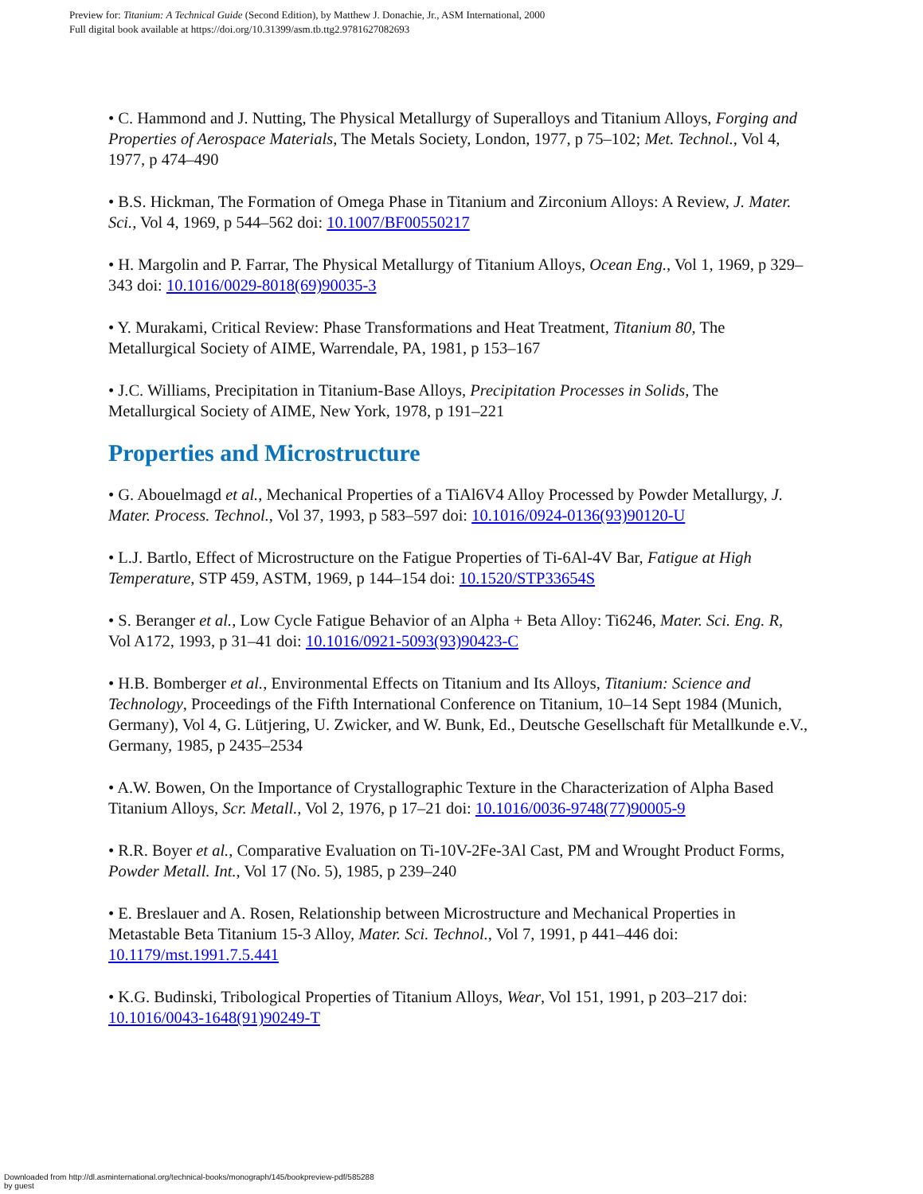Preview for: Titanium: A Technical Guide (Second Edition), by Matthew J. Donachie, Jr., ASM International, 2000
Full digital book available at https://doi.org/10.31399/asm.tb.ttg2.9781627082693
• C. Hammond and J. Nutting, The Physical Metallurgy of Superalloys and Titanium Alloys, Forging and Properties of Aerospace Materials, The Metals Society, London, 1977, p 75–102; Met. Technol., Vol 4, 1977, p 474–490
• B.S. Hickman, The Formation of Omega Phase in Titanium and Zirconium Alloys: A Review, J. Mater. Sci., Vol 4, 1969, p 544–562 doi: 10.1007/BF00550217
• H. Margolin and P. Farrar, The Physical Metallurgy of Titanium Alloys, Ocean Eng., Vol 1, 1969, p 329–343 doi: 10.1016/0029-8018(69)90035-3
• Y. Murakami, Critical Review: Phase Transformations and Heat Treatment, Titanium 80, The Metallurgical Society of AIME, Warrendale, PA, 1981, p 153–167
• J.C. Williams, Precipitation in Titanium-Base Alloys, Precipitation Processes in Solids, The Metallurgical Society of AIME, New York, 1978, p 191–221
Properties and Microstructure
• G. Abouelmagd et al., Mechanical Properties of a TiAl6V4 Alloy Processed by Powder Metallurgy, J. Mater. Process. Technol., Vol 37, 1993, p 583–597 doi: 10.1016/0924-0136(93)90120-U
• L.J. Bartlo, Effect of Microstructure on the Fatigue Properties of Ti-6Al-4V Bar, Fatigue at High Temperature, STP 459, ASTM, 1969, p 144–154 doi: 10.1520/STP33654S
• S. Beranger et al., Low Cycle Fatigue Behavior of an Alpha + Beta Alloy: Ti6246, Mater. Sci. Eng. R, Vol A172, 1993, p 31–41 doi: 10.1016/0921-5093(93)90423-C
• H.B. Bomberger et al., Environmental Effects on Titanium and Its Alloys, Titanium: Science and Technology, Proceedings of the Fifth International Conference on Titanium, 10–14 Sept 1984 (Munich, Germany), Vol 4, G. Lütjering, U. Zwicker, and W. Bunk, Ed., Deutsche Gesellschaft für Metallkunde e.V., Germany, 1985, p 2435–2534
• A.W. Bowen, On the Importance of Crystallographic Texture in the Characterization of Alpha Based Titanium Alloys, Scr. Metall., Vol 2, 1976, p 17–21 doi: 10.1016/0036-9748(77)90005-9
• R.R. Boyer et al., Comparative Evaluation on Ti-10V-2Fe-3Al Cast, PM and Wrought Product Forms, Powder Metall. Int., Vol 17 (No. 5), 1985, p 239–240
• E. Breslauer and A. Rosen, Relationship between Microstructure and Mechanical Properties in Metastable Beta Titanium 15-3 Alloy, Mater. Sci. Technol., Vol 7, 1991, p 441–446 doi: 10.1179/mst.1991.7.5.441
• K.G. Budinski, Tribological Properties of Titanium Alloys, Wear, Vol 151, 1991, p 203–217 doi: 10.1016/0043-1648(91)90249-T
Downloaded from http://dl.asminternational.org/technical-books/monograph/145/bookpreview-pdf/585288
by guest